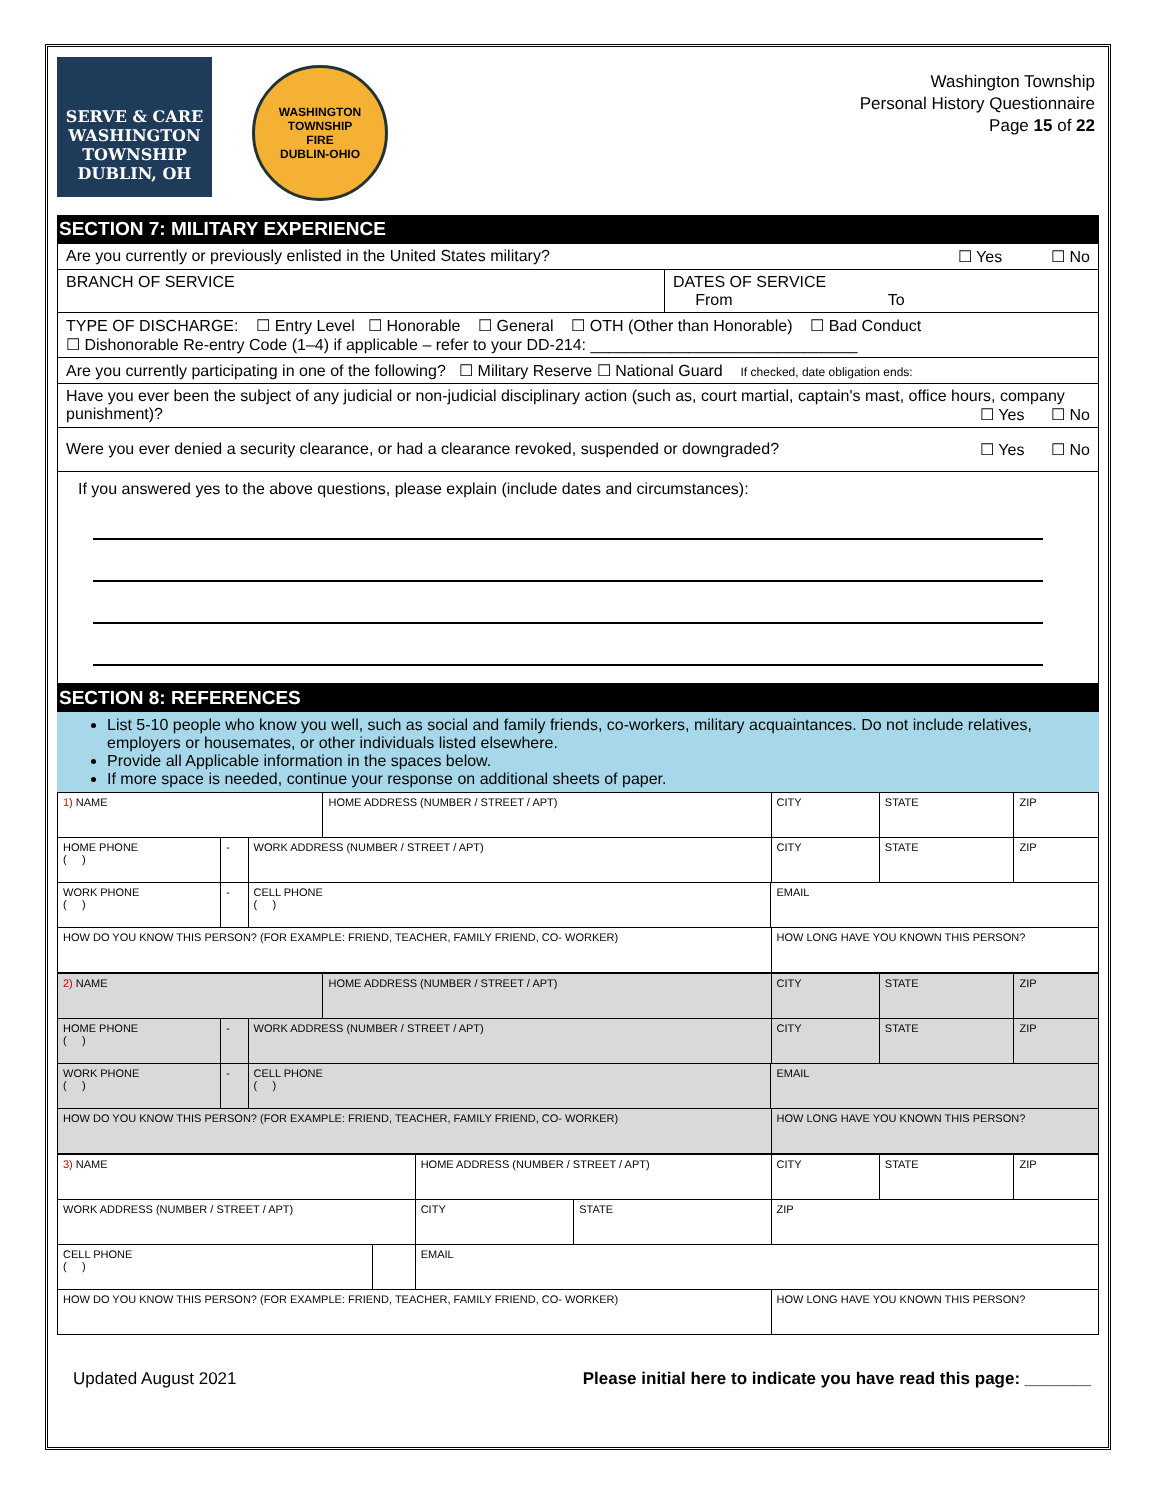SERVE & CARE
WASHINGTON
TOWNSHIP
DUBLIN, OH
WASHINGTON TOWNSHIP
FIRE
DUBLIN-OHIO
Washington Township
Personal History Questionnaire
Page 15 of 22
SECTION 7: MILITARY EXPERIENCE
| Are you currently or previously enlisted in the United States military? ☐ Yes ☐ No | |
| BRANCH OF SERVICE | DATES OF SERVICE From To |
| TYPE OF DISCHARGE: ☐ Entry Level ☐ Honorable ☐ General ☐ OTH (Other than Honorable) ☐ Bad Conduct ☐ Dishonorable Re-entry Code (1–4) if applicable – refer to your DD-214: ______________________________ | |
| Are you currently participating in one of the following? ☐ Military Reserve ☐ National Guard If checked, date obligation ends: | |
| Have you ever been the subject of any judicial or non-judicial disciplinary action (such as, court martial, captain's mast, office hours, company punishment)? ☐ Yes ☐ No | |
| Were you ever denied a security clearance, or had a clearance revoked, suspended or downgraded? ☐ Yes ☐ No | |
| If you answered yes to the above questions, please explain (include dates and circumstances): | |
SECTION 8: REFERENCES
List 5-10 people who know you well, such as social and family friends, co-workers, military acquaintances. Do not include relatives, employers or housemates, or other individuals listed elsewhere.
Provide all Applicable information in the spaces below.
If more space is needed, continue your response on additional sheets of paper.
| 1) NAME | | | HOME ADDRESS (NUMBER / STREET / APT) | | CITY | STATE | ZIP |
| HOME PHONE ( ) | - | WORK ADDRESS (NUMBER / STREET / APT) | | | CITY | STATE | ZIP |
| WORK PHONE ( ) | - | CELL PHONE ( ) | | EMAIL | | | |
| HOW DO YOU KNOW THIS PERSON? (FOR EXAMPLE: FRIEND, TEACHER, FAMILY FRIEND, CO- WORKER) | | | | | HOW LONG HAVE YOU KNOWN THIS PERSON? | | |
| 2) NAME | | | HOME ADDRESS (NUMBER / STREET / APT) | | CITY | STATE | ZIP |
| HOME PHONE ( ) | - | WORK ADDRESS (NUMBER / STREET / APT) | | | CITY | STATE | ZIP |
| WORK PHONE ( ) | - | CELL PHONE ( ) | | EMAIL | | | |
| HOW DO YOU KNOW THIS PERSON? (FOR EXAMPLE: FRIEND, TEACHER, FAMILY FRIEND, CO- WORKER) | | | | | HOW LONG HAVE YOU KNOWN THIS PERSON? | | |
| 3) NAME | | | HOME ADDRESS (NUMBER / STREET / APT) | | CITY | STATE | ZIP |
| WORK ADDRESS (NUMBER / STREET / APT) | | | CITY | STATE | ZIP | | |
| CELL PHONE ( ) | | EMAIL | | | | | |
| HOW DO YOU KNOW THIS PERSON? (FOR EXAMPLE: FRIEND, TEACHER, FAMILY FRIEND, CO- WORKER) | | | | | HOW LONG HAVE YOU KNOWN THIS PERSON? | | |
Updated August 2021 Please initial here to indicate you have read this page: _______